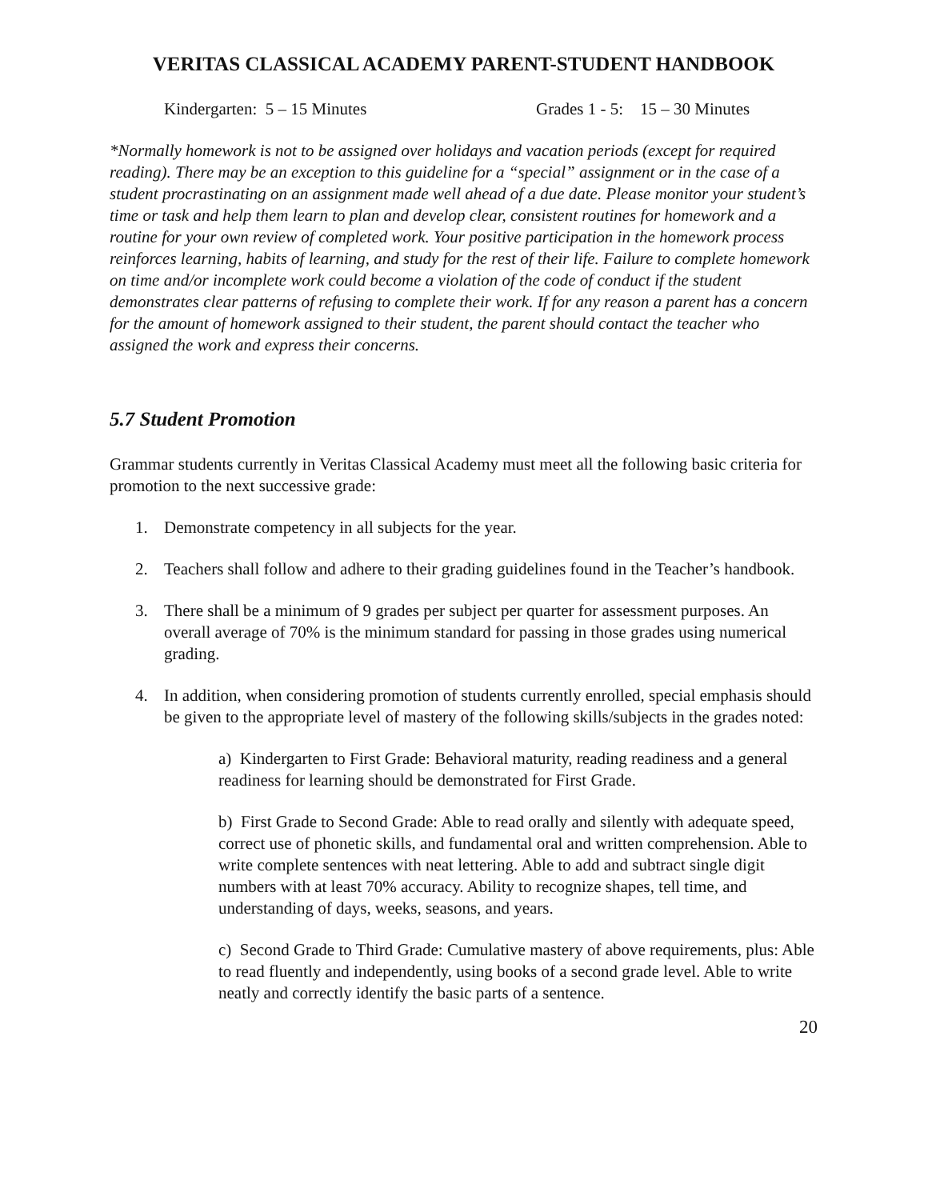VERITAS CLASSICAL ACADEMY PARENT-STUDENT HANDBOOK
Kindergarten: 5 – 15 Minutes Grades 1 - 5: 15 – 30 Minutes
*Normally homework is not to be assigned over holidays and vacation periods (except for required reading). There may be an exception to this guideline for a “special” assignment or in the case of a student procrastinating on an assignment made well ahead of a due date. Please monitor your student’s time or task and help them learn to plan and develop clear, consistent routines for homework and a routine for your own review of completed work. Your positive participation in the homework process reinforces learning, habits of learning, and study for the rest of their life. Failure to complete homework on time and/or incomplete work could become a violation of the code of conduct if the student demonstrates clear patterns of refusing to complete their work. If for any reason a parent has a concern for the amount of homework assigned to their student, the parent should contact the teacher who assigned the work and express their concerns.
5.7 Student Promotion
Grammar students currently in Veritas Classical Academy must meet all the following basic criteria for promotion to the next successive grade:
1. Demonstrate competency in all subjects for the year.
2. Teachers shall follow and adhere to their grading guidelines found in the Teacher’s handbook.
3. There shall be a minimum of 9 grades per subject per quarter for assessment purposes. An overall average of 70% is the minimum standard for passing in those grades using numerical grading.
4. In addition, when considering promotion of students currently enrolled, special emphasis should be given to the appropriate level of mastery of the following skills/subjects in the grades noted:
a) Kindergarten to First Grade: Behavioral maturity, reading readiness and a general readiness for learning should be demonstrated for First Grade.
b) First Grade to Second Grade: Able to read orally and silently with adequate speed, correct use of phonetic skills, and fundamental oral and written comprehension. Able to write complete sentences with neat lettering. Able to add and subtract single digit numbers with at least 70% accuracy. Ability to recognize shapes, tell time, and understanding of days, weeks, seasons, and years.
c) Second Grade to Third Grade: Cumulative mastery of above requirements, plus: Able to read fluently and independently, using books of a second grade level. Able to write neatly and correctly identify the basic parts of a sentence.
20